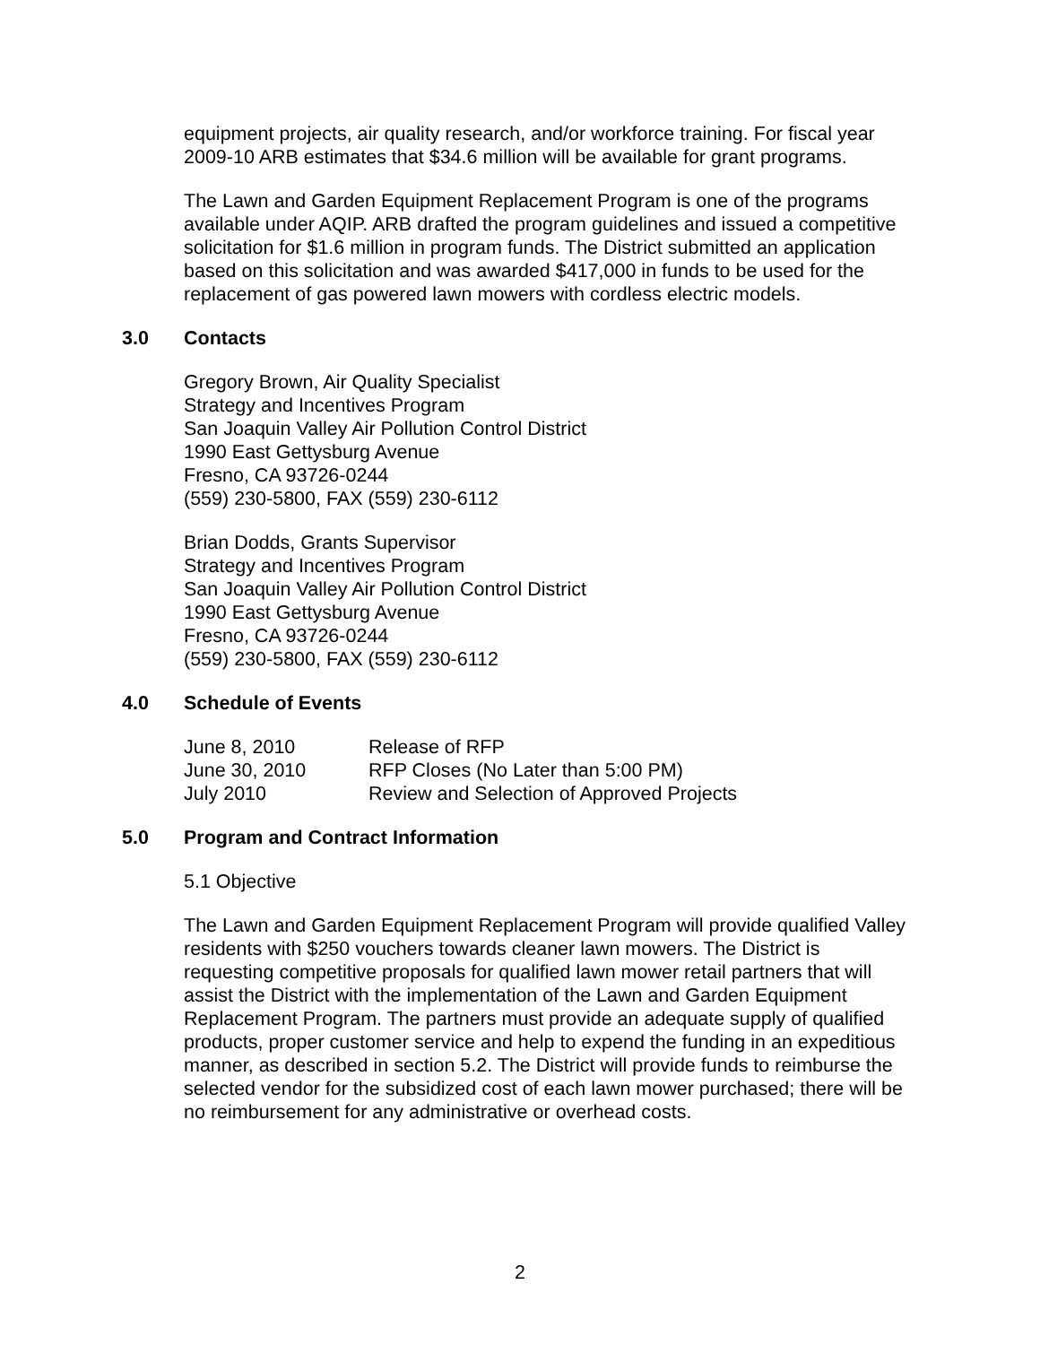equipment projects, air quality research, and/or workforce training. For fiscal year 2009-10 ARB estimates that $34.6 million will be available for grant programs.
The Lawn and Garden Equipment Replacement Program is one of the programs available under AQIP. ARB drafted the program guidelines and issued a competitive solicitation for $1.6 million in program funds. The District submitted an application based on this solicitation and was awarded $417,000 in funds to be used for the replacement of gas powered lawn mowers with cordless electric models.
3.0 Contacts
Gregory Brown, Air Quality Specialist
Strategy and Incentives Program
San Joaquin Valley Air Pollution Control District
1990 East Gettysburg Avenue
Fresno, CA 93726-0244
(559) 230-5800, FAX (559) 230-6112
Brian Dodds, Grants Supervisor
Strategy and Incentives Program
San Joaquin Valley Air Pollution Control District
1990 East Gettysburg Avenue
Fresno, CA 93726-0244
(559) 230-5800, FAX (559) 230-6112
4.0 Schedule of Events
| June 8, 2010 | Release of RFP |
| June 30, 2010 | RFP Closes (No Later than 5:00 PM) |
| July 2010 | Review and Selection of Approved Projects |
5.0 Program and Contract Information
5.1 Objective
The Lawn and Garden Equipment Replacement Program will provide qualified Valley residents with $250 vouchers towards cleaner lawn mowers. The District is requesting competitive proposals for qualified lawn mower retail partners that will assist the District with the implementation of the Lawn and Garden Equipment Replacement Program. The partners must provide an adequate supply of qualified products, proper customer service and help to expend the funding in an expeditious manner, as described in section 5.2. The District will provide funds to reimburse the selected vendor for the subsidized cost of each lawn mower purchased; there will be no reimbursement for any administrative or overhead costs.
2